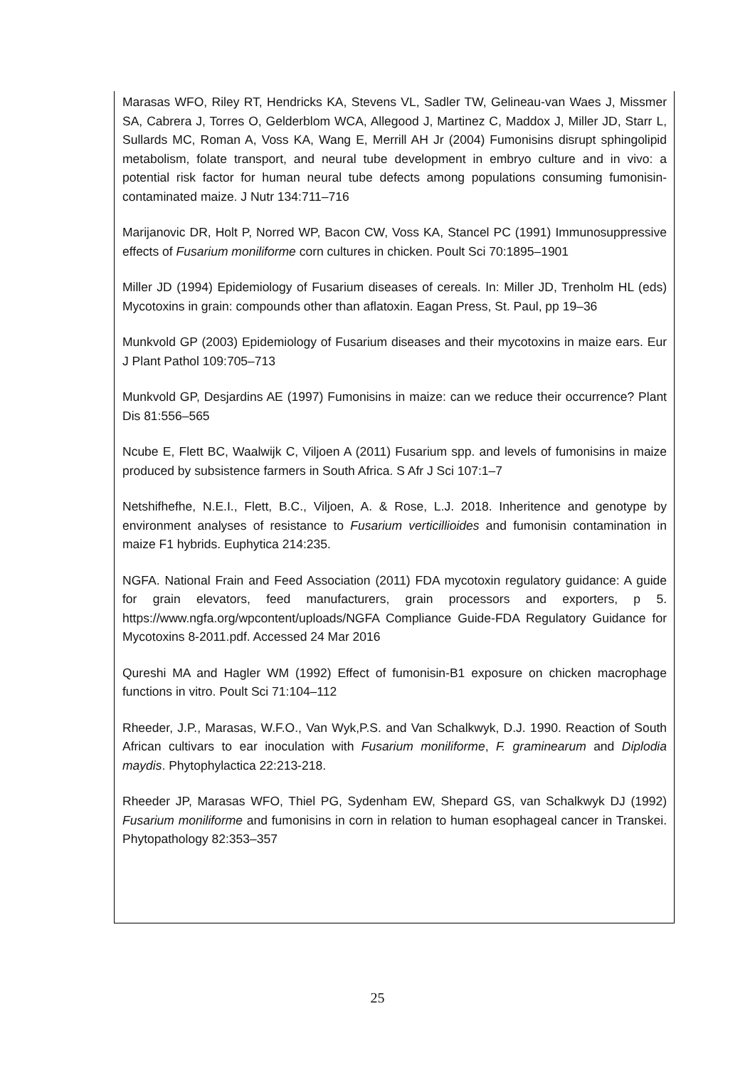Marasas WFO, Riley RT, Hendricks KA, Stevens VL, Sadler TW, Gelineau-van Waes J, Missmer SA, Cabrera J, Torres O, Gelderblom WCA, Allegood J, Martinez C, Maddox J, Miller JD, Starr L, Sullards MC, Roman A, Voss KA, Wang E, Merrill AH Jr (2004) Fumonisins disrupt sphingolipid metabolism, folate transport, and neural tube development in embryo culture and in vivo: a potential risk factor for human neural tube defects among populations consuming fumonisin-contaminated maize. J Nutr 134:711–716
Marijanovic DR, Holt P, Norred WP, Bacon CW, Voss KA, Stancel PC (1991) Immunosuppressive effects of Fusarium moniliforme corn cultures in chicken. Poult Sci 70:1895–1901
Miller JD (1994) Epidemiology of Fusarium diseases of cereals. In: Miller JD, Trenholm HL (eds) Mycotoxins in grain: compounds other than aflatoxin. Eagan Press, St. Paul, pp 19–36
Munkvold GP (2003) Epidemiology of Fusarium diseases and their mycotoxins in maize ears. Eur J Plant Pathol 109:705–713
Munkvold GP, Desjardins AE (1997) Fumonisins in maize: can we reduce their occurrence? Plant Dis 81:556–565
Ncube E, Flett BC, Waalwijk C, Viljoen A (2011) Fusarium spp. and levels of fumonisins in maize produced by subsistence farmers in South Africa. S Afr J Sci 107:1–7
Netshifhefhe, N.E.I., Flett, B.C., Viljoen, A. & Rose, L.J. 2018. Inheritence and genotype by environment analyses of resistance to Fusarium verticillioides and fumonisin contamination in maize F1 hybrids. Euphytica 214:235.
NGFA. National Frain and Feed Association (2011) FDA mycotoxin regulatory guidance: A guide for grain elevators, feed manufacturers, grain processors and exporters, p 5. https://www.ngfa.org/wpcontent/uploads/NGFA Compliance Guide-FDA Regulatory Guidance for Mycotoxins 8-2011.pdf. Accessed 24 Mar 2016
Qureshi MA and Hagler WM (1992) Effect of fumonisin-B1 exposure on chicken macrophage functions in vitro. Poult Sci 71:104–112
Rheeder, J.P., Marasas, W.F.O., Van Wyk,P.S. and Van Schalkwyk, D.J. 1990. Reaction of South African cultivars to ear inoculation with Fusarium moniliforme, F. graminearum and Diplodia maydis. Phytophylactica 22:213-218.
Rheeder JP, Marasas WFO, Thiel PG, Sydenham EW, Shepard GS, van Schalkwyk DJ (1992) Fusarium moniliforme and fumonisins in corn in relation to human esophageal cancer in Transkei. Phytopathology 82:353–357
25